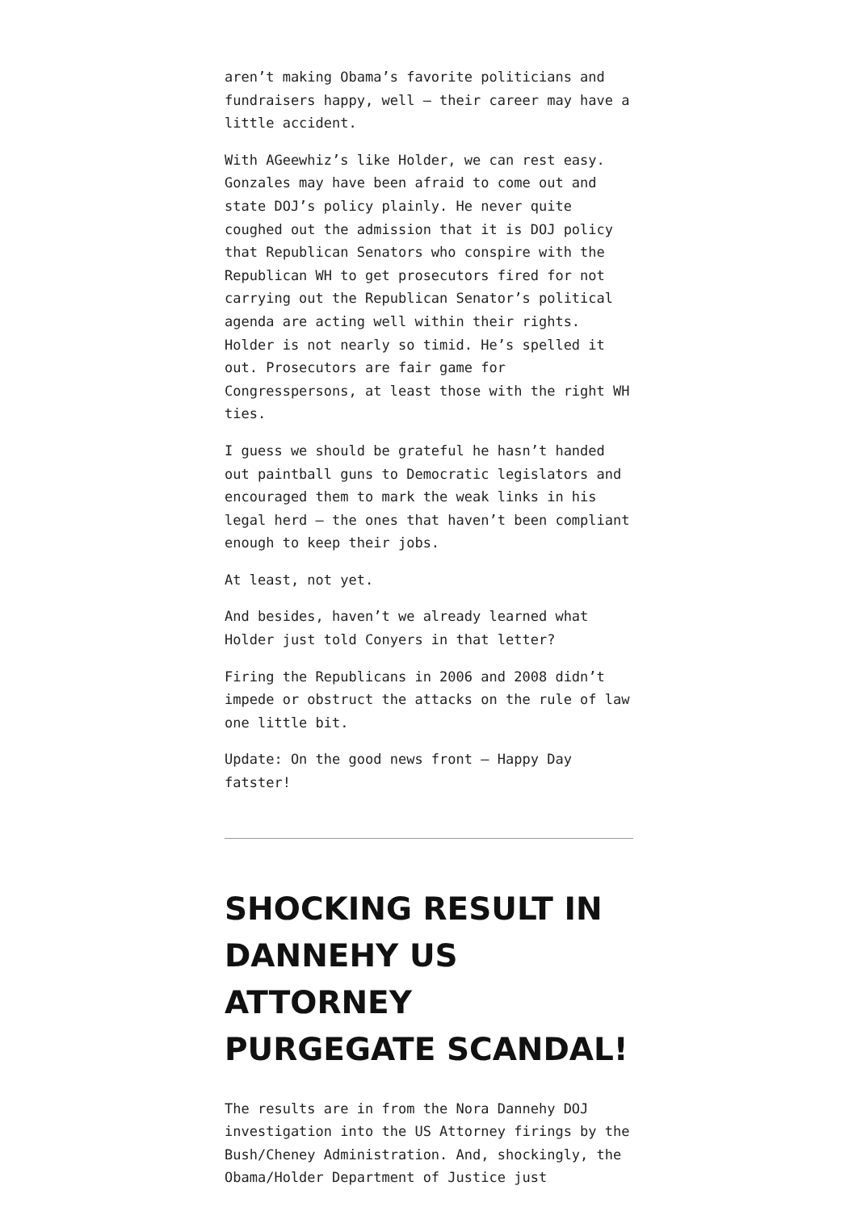aren’t making Obama’s favorite politicians and fundraisers happy, well – their career may have a little accident.
With AGeewhiz’s like Holder, we can rest easy. Gonzales may have been afraid to come out and state DOJ’s policy plainly. He never quite coughed out the admission that it is DOJ policy that Republican Senators who conspire with the Republican WH to get prosecutors fired for not carrying out the Republican Senator’s political agenda are acting well within their rights. Holder is not nearly so timid. He’s spelled it out. Prosecutors are fair game for Congresspersons, at least those with the right WH ties.
I guess we should be grateful he hasn’t handed out paintball guns to Democratic legislators and encouraged them to mark the weak links in his legal herd – the ones that haven’t been compliant enough to keep their jobs.
At least, not yet.
And besides, haven’t we already learned what Holder just told Conyers in that letter?
Firing the Republicans in 2006 and 2008 didn’t impede or obstruct the attacks on the rule of law one little bit.
Update: On the good news front – Happy Day fatster!
SHOCKING RESULT IN DANNEHY US ATTORNEY PURGEGATE SCANDAL!
The results are in from the Nora Dannehy DOJ investigation into the US Attorney firings by the Bush/Cheney Administration. And, shockingly, the Obama/Holder Department of Justice just